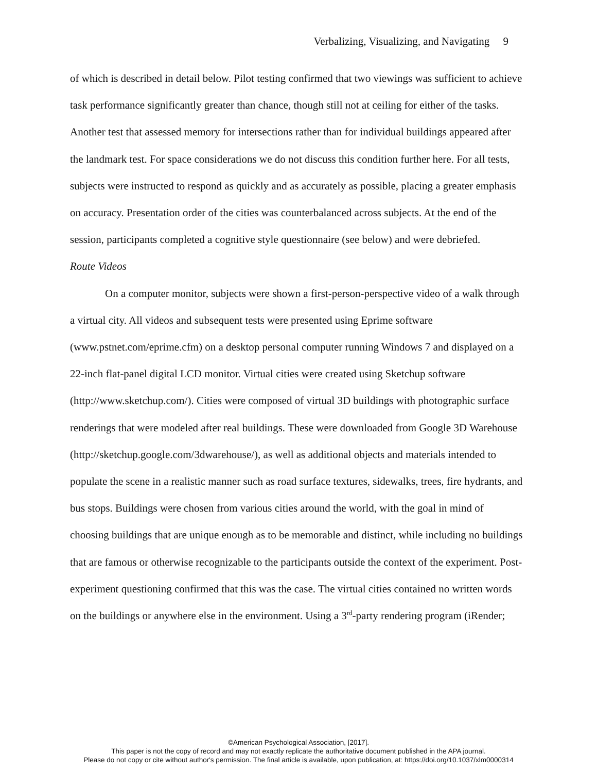Verbalizing, Visualizing, and Navigating 9
of which is described in detail below. Pilot testing confirmed that two viewings was sufficient to achieve task performance significantly greater than chance, though still not at ceiling for either of the tasks. Another test that assessed memory for intersections rather than for individual buildings appeared after the landmark test. For space considerations we do not discuss this condition further here. For all tests, subjects were instructed to respond as quickly and as accurately as possible, placing a greater emphasis on accuracy. Presentation order of the cities was counterbalanced across subjects. At the end of the session, participants completed a cognitive style questionnaire (see below) and were debriefed.
Route Videos
On a computer monitor, subjects were shown a first-person-perspective video of a walk through a virtual city. All videos and subsequent tests were presented using Eprime software (www.pstnet.com/eprime.cfm) on a desktop personal computer running Windows 7 and displayed on a 22-inch flat-panel digital LCD monitor. Virtual cities were created using Sketchup software (http://www.sketchup.com/). Cities were composed of virtual 3D buildings with photographic surface renderings that were modeled after real buildings. These were downloaded from Google 3D Warehouse (http://sketchup.google.com/3dwarehouse/), as well as additional objects and materials intended to populate the scene in a realistic manner such as road surface textures, sidewalks, trees, fire hydrants, and bus stops. Buildings were chosen from various cities around the world, with the goal in mind of choosing buildings that are unique enough as to be memorable and distinct, while including no buildings that are famous or otherwise recognizable to the participants outside the context of the experiment. Post-experiment questioning confirmed that this was the case. The virtual cities contained no written words on the buildings or anywhere else in the environment. Using a 3<sup>rd</sup>-party rendering program (iRender;
©American Psychological Association, [2017].
This paper is not the copy of record and may not exactly replicate the authoritative document published in the APA journal.
Please do not copy or cite without author's permission. The final article is available, upon publication, at: https://doi.org/10.1037/xlm0000314